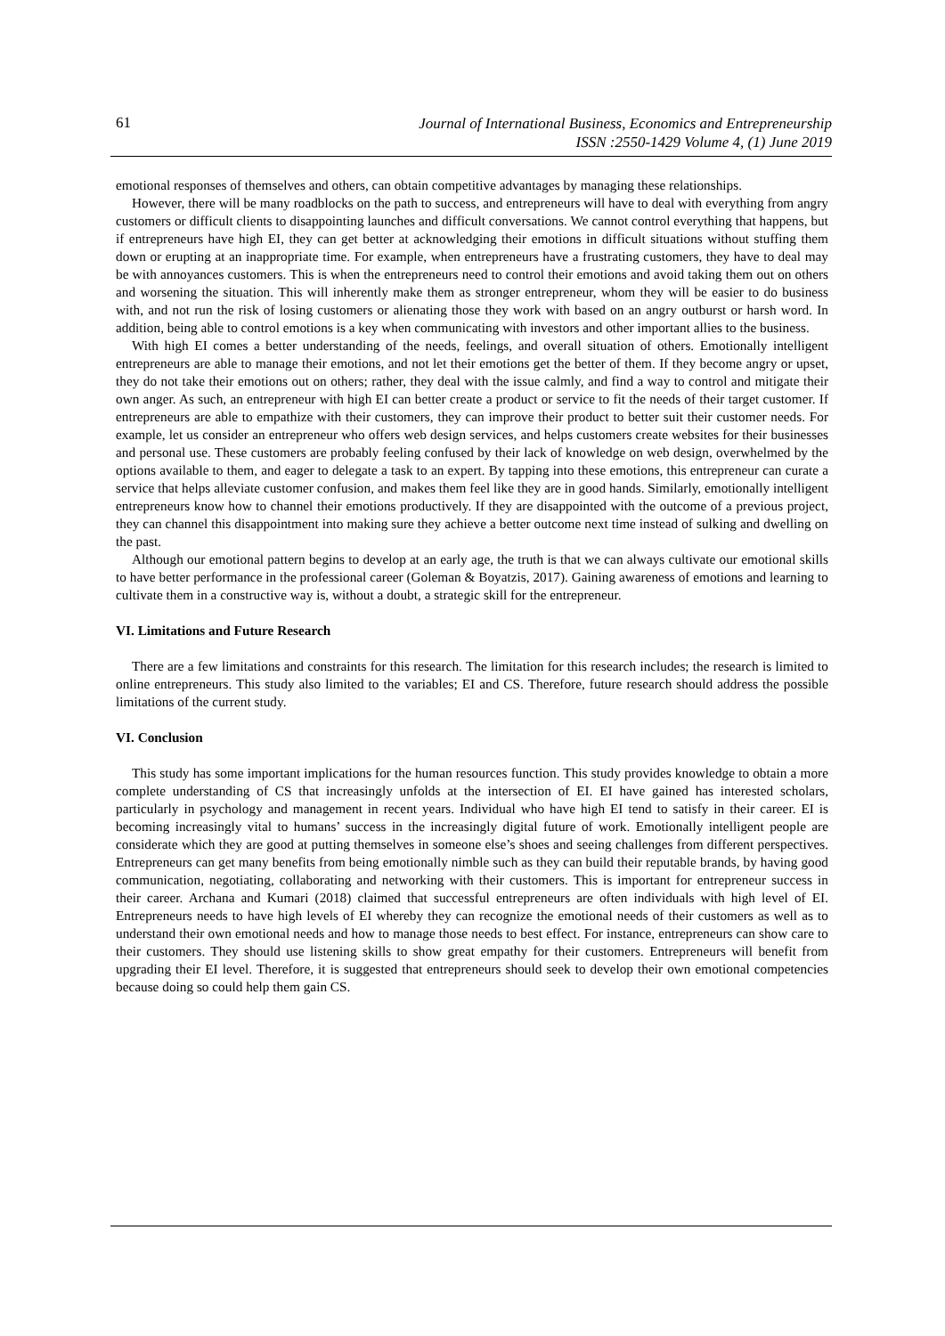61
Journal of International Business, Economics and Entrepreneurship
ISSN :2550-1429 Volume 4, (1) June 2019
emotional responses of themselves and others, can obtain competitive advantages by managing these relationships.
However, there will be many roadblocks on the path to success, and entrepreneurs will have to deal with everything from angry customers or difficult clients to disappointing launches and difficult conversations. We cannot control everything that happens, but if entrepreneurs have high EI, they can get better at acknowledging their emotions in difficult situations without stuffing them down or erupting at an inappropriate time. For example, when entrepreneurs have a frustrating customers, they have to deal may be with annoyances customers. This is when the entrepreneurs need to control their emotions and avoid taking them out on others and worsening the situation. This will inherently make them as stronger entrepreneur, whom they will be easier to do business with, and not run the risk of losing customers or alienating those they work with based on an angry outburst or harsh word. In addition, being able to control emotions is a key when communicating with investors and other important allies to the business.
With high EI comes a better understanding of the needs, feelings, and overall situation of others. Emotionally intelligent entrepreneurs are able to manage their emotions, and not let their emotions get the better of them. If they become angry or upset, they do not take their emotions out on others; rather, they deal with the issue calmly, and find a way to control and mitigate their own anger. As such, an entrepreneur with high EI can better create a product or service to fit the needs of their target customer. If entrepreneurs are able to empathize with their customers, they can improve their product to better suit their customer needs. For example, let us consider an entrepreneur who offers web design services, and helps customers create websites for their businesses and personal use. These customers are probably feeling confused by their lack of knowledge on web design, overwhelmed by the options available to them, and eager to delegate a task to an expert. By tapping into these emotions, this entrepreneur can curate a service that helps alleviate customer confusion, and makes them feel like they are in good hands. Similarly, emotionally intelligent entrepreneurs know how to channel their emotions productively. If they are disappointed with the outcome of a previous project, they can channel this disappointment into making sure they achieve a better outcome next time instead of sulking and dwelling on the past.
Although our emotional pattern begins to develop at an early age, the truth is that we can always cultivate our emotional skills to have better performance in the professional career (Goleman & Boyatzis, 2017). Gaining awareness of emotions and learning to cultivate them in a constructive way is, without a doubt, a strategic skill for the entrepreneur.
VI. Limitations and Future Research
There are a few limitations and constraints for this research. The limitation for this research includes; the research is limited to online entrepreneurs. This study also limited to the variables; EI and CS. Therefore, future research should address the possible limitations of the current study.
VI. Conclusion
This study has some important implications for the human resources function. This study provides knowledge to obtain a more complete understanding of CS that increasingly unfolds at the intersection of EI. EI have gained has interested scholars, particularly in psychology and management in recent years. Individual who have high EI tend to satisfy in their career. EI is becoming increasingly vital to humans’ success in the increasingly digital future of work. Emotionally intelligent people are considerate which they are good at putting themselves in someone else’s shoes and seeing challenges from different perspectives. Entrepreneurs can get many benefits from being emotionally nimble such as they can build their reputable brands, by having good communication, negotiating, collaborating and networking with their customers. This is important for entrepreneur success in their career. Archana and Kumari (2018) claimed that successful entrepreneurs are often individuals with high level of EI. Entrepreneurs needs to have high levels of EI whereby they can recognize the emotional needs of their customers as well as to understand their own emotional needs and how to manage those needs to best effect. For instance, entrepreneurs can show care to their customers. They should use listening skills to show great empathy for their customers. Entrepreneurs will benefit from upgrading their EI level. Therefore, it is suggested that entrepreneurs should seek to develop their own emotional competencies because doing so could help them gain CS.